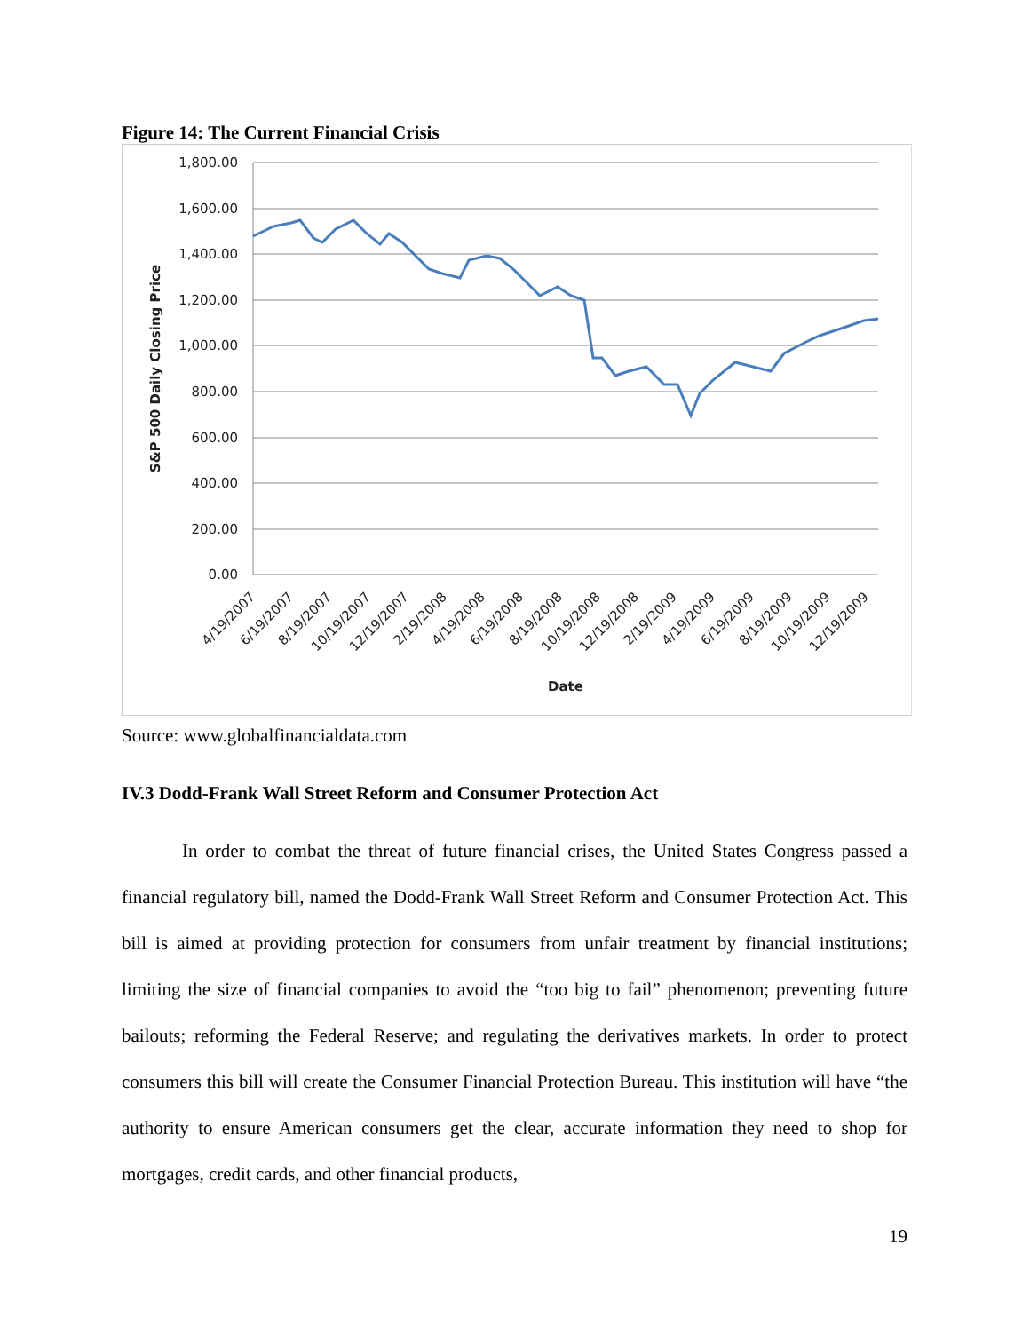Figure 14: The Current Financial Crisis
1,800.00
1,600.00
1,400.00
1,200.00
1,000.00
800.00
600.00
400.00
200.00
0.00
S&P 500 Daily Closing Price
4/19/2007
6/19/2007
8/19/2007
10/19/2007
12/19/2007
2/19/2008
4/19/2008
6/19/2008
8/19/2008
10/19/2008
12/19/2008
2/19/2009
4/19/2009
6/19/2009
8/19/2009
10/19/2009
12/19/2009
Date
Source: www.globalfinancialdata.com
IV.3 Dodd-Frank Wall Street Reform and Consumer Protection Act
In order to combat the threat of future financial crises, the United States Congress passed a financial regulatory bill, named the Dodd-Frank Wall Street Reform and Consumer Protection Act. This bill is aimed at providing protection for consumers from unfair treatment by financial institutions; limiting the size of financial companies to avoid the “too big to fail” phenomenon; preventing future bailouts; reforming the Federal Reserve; and regulating the derivatives markets. In order to protect consumers this bill will create the Consumer Financial Protection Bureau. This institution will have “the authority to ensure American consumers get the clear, accurate information they need to shop for mortgages, credit cards, and other financial products,
19